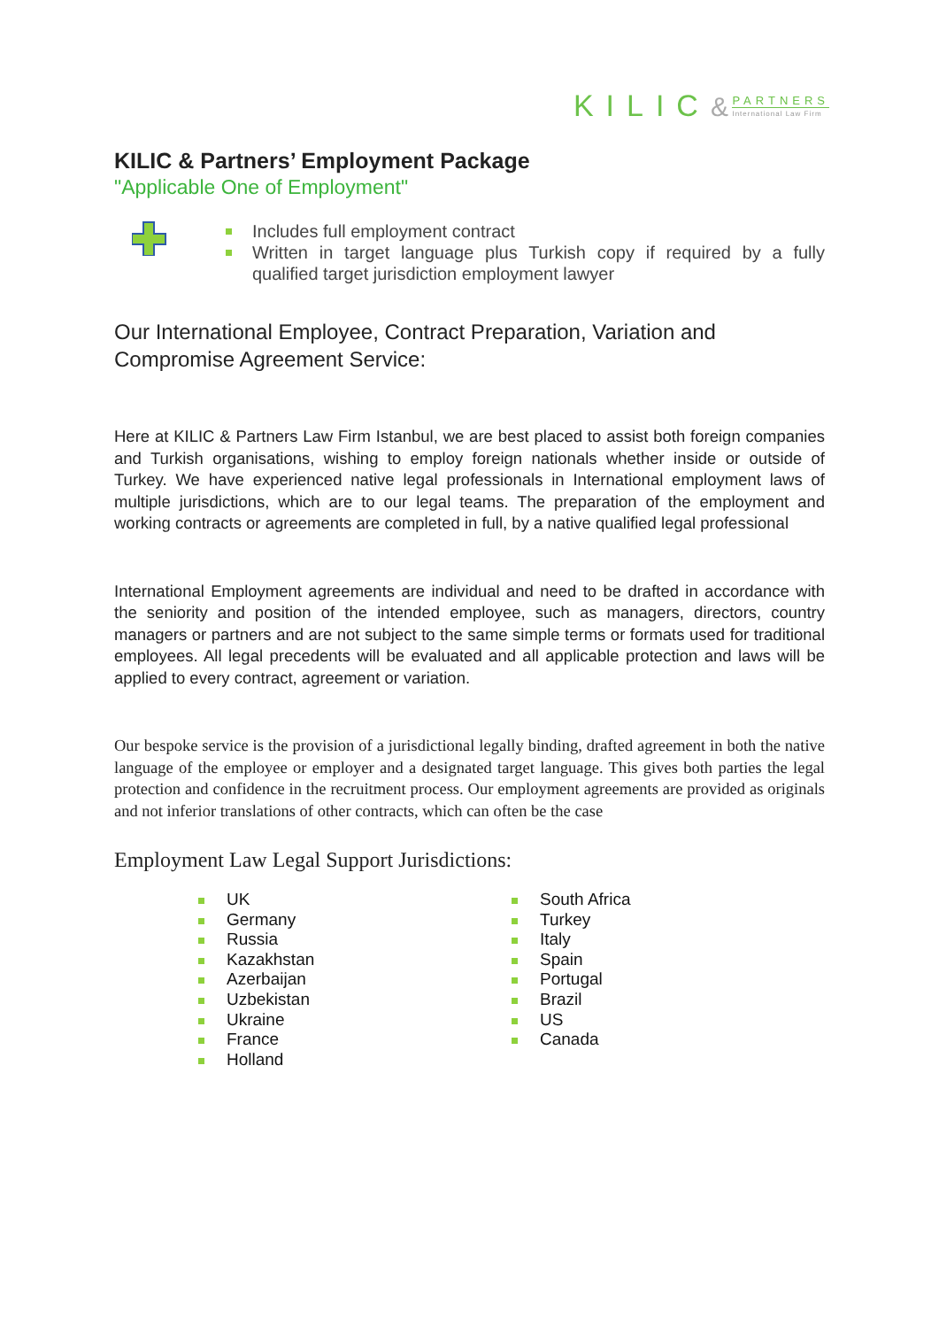KILIC& PARTNERS International Law Firm
KILIC & Partners’ Employment Package
"Applicable One of Employment"
Includes full employment contract
Written in target language plus Turkish copy if required by a fully qualified target jurisdiction employment lawyer
Our International Employee, Contract Preparation, Variation and Compromise Agreement Service:
Here at KILIC & Partners Law Firm Istanbul, we are best placed to assist both foreign companies and Turkish organisations, wishing to employ foreign nationals whether inside or outside of Turkey. We have experienced native legal professionals in International employment laws of multiple jurisdictions, which are to our legal teams. The preparation of the employment and working contracts or agreements are completed in full, by a native qualified legal professional
International Employment agreements are individual and need to be drafted in accordance with the seniority and position of the intended employee, such as managers, directors, country managers or partners and are not subject to the same simple terms or formats used for traditional employees. All legal precedents will be evaluated and all applicable protection and laws will be applied to every contract, agreement or variation.
Our bespoke service is the provision of a jurisdictional legally binding, drafted agreement in both the native language of the employee or employer and a designated target language. This gives both parties the legal protection and confidence in the recruitment process. Our employment agreements are provided as originals and not inferior translations of other contracts, which can often be the case
Employment Law Legal Support Jurisdictions:
UK
Germany
Russia
Kazakhstan
Azerbaijan
Uzbekistan
Ukraine
France
Holland
South Africa
Turkey
Italy
Spain
Portugal
Brazil
US
Canada